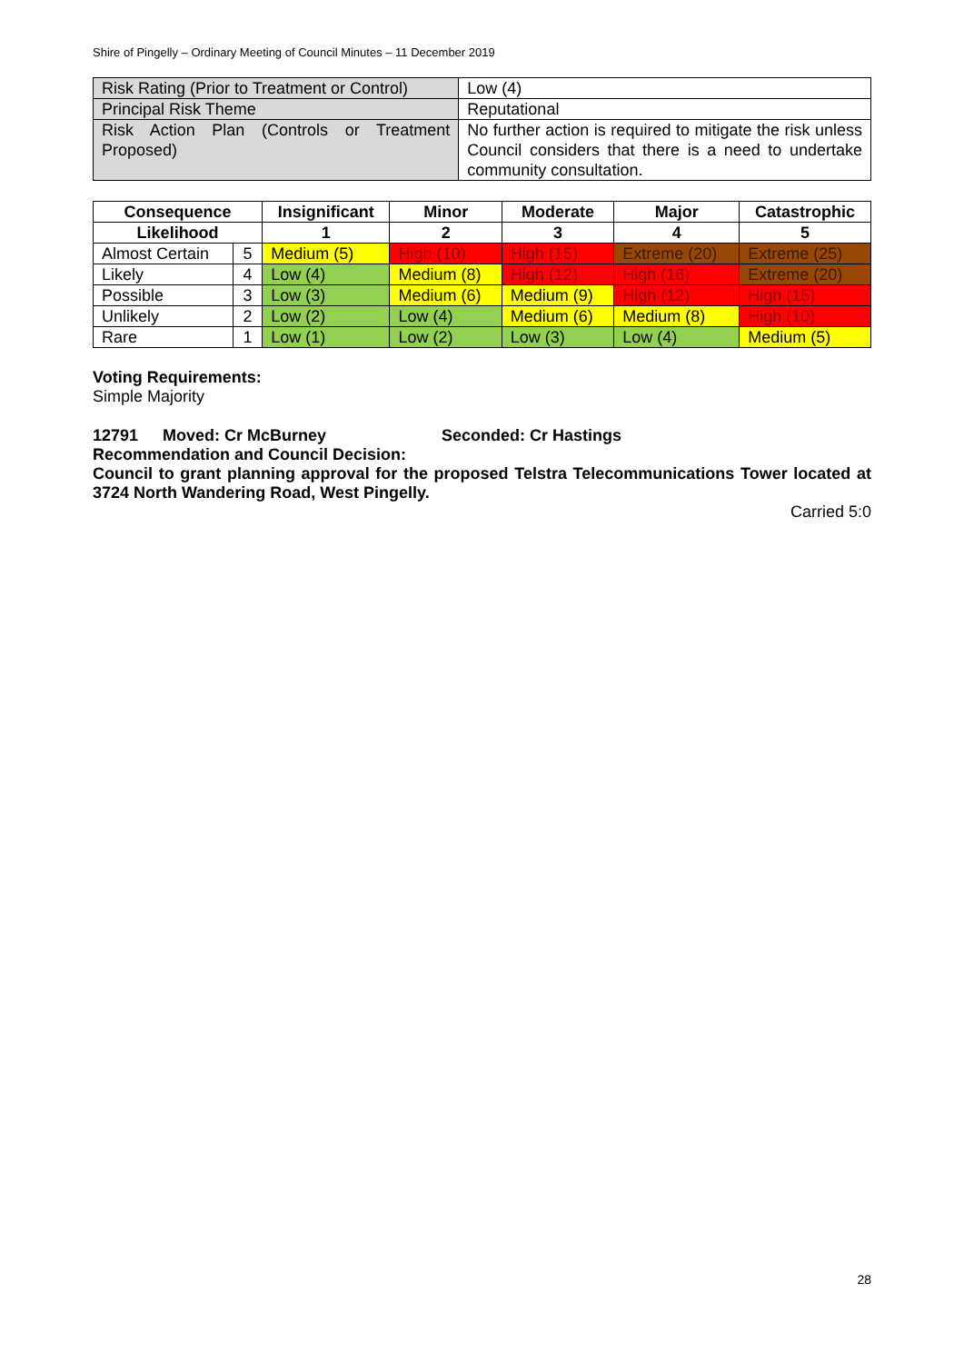Shire of Pingelly – Ordinary Meeting of Council Minutes – 11 December 2019
| Risk Rating (Prior to Treatment or Control) | Low (4) |
| Principal Risk Theme | Reputational |
| Risk Action Plan (Controls or Treatment Proposed) | No further action is required to mitigate the risk unless Council considers that there is a need to undertake community consultation. |
| Consequence | | Insignificant | Minor | Moderate | Major | Catastrophic |
| --- | --- | --- | --- | --- | --- | --- |
| Likelihood | | 1 | 2 | 3 | 4 | 5 |
| Almost Certain | 5 | Medium (5) | High (10) | High (15) | Extreme (20) | Extreme (25) |
| Likely | 4 | Low (4) | Medium (8) | High (12) | High (16) | Extreme (20) |
| Possible | 3 | Low (3) | Medium (6) | Medium (9) | High (12) | High (15) |
| Unlikely | 2 | Low (2) | Low (4) | Medium (6) | Medium (8) | High (10) |
| Rare | 1 | Low (1) | Low (2) | Low (3) | Low (4) | Medium (5) |
Voting Requirements:
Simple Majority
12791 Moved: Cr McBurney Seconded: Cr Hastings
Recommendation and Council Decision:
Council to grant planning approval for the proposed Telstra Telecommunications Tower located at 3724 North Wandering Road, West Pingelly.
Carried 5:0
28